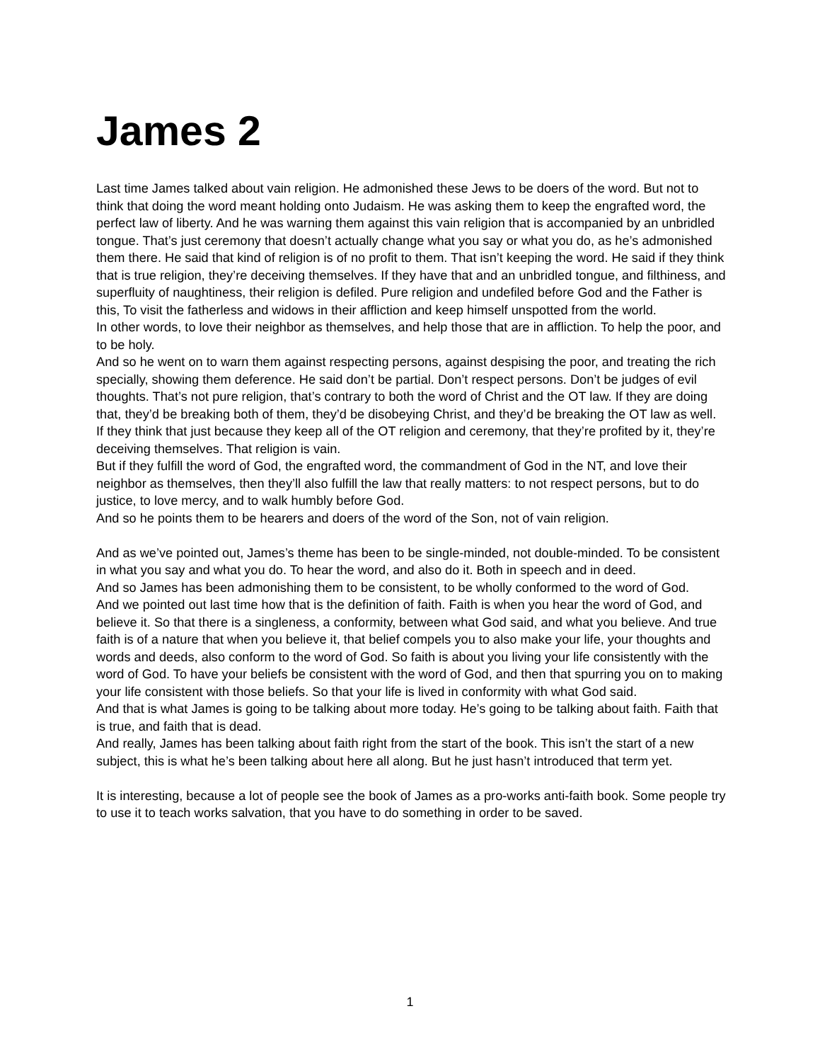James 2
Last time James talked about vain religion. He admonished these Jews to be doers of the word. But not to think that doing the word meant holding onto Judaism. He was asking them to keep the engrafted word, the perfect law of liberty. And he was warning them against this vain religion that is accompanied by an unbridled tongue. That’s just ceremony that doesn’t actually change what you say or what you do, as he’s admonished them there. He said that kind of religion is of no profit to them. That isn’t keeping the word. He said if they think that is true religion, they’re deceiving themselves. If they have that and an unbridled tongue, and filthiness, and superfluity of naughtiness, their religion is defiled. Pure religion and undefiled before God and the Father is this, To visit the fatherless and widows in their affliction and keep himself unspotted from the world.
In other words, to love their neighbor as themselves, and help those that are in affliction. To help the poor, and to be holy.
And so he went on to warn them against respecting persons, against despising the poor, and treating the rich specially, showing them deference. He said don’t be partial. Don’t respect persons. Don’t be judges of evil thoughts. That’s not pure religion, that’s contrary to both the word of Christ and the OT law. If they are doing that, they’d be breaking both of them, they’d be disobeying Christ, and they’d be breaking the OT law as well. If they think that just because they keep all of the OT religion and ceremony, that they’re profited by it, they’re deceiving themselves. That religion is vain.
But if they fulfill the word of God, the engrafted word, the commandment of God in the NT, and love their neighbor as themselves, then they’ll also fulfill the law that really matters: to not respect persons, but to do justice, to love mercy, and to walk humbly before God.
And so he points them to be hearers and doers of the word of the Son, not of vain religion.
And as we’ve pointed out, James’s theme has been to be single-minded, not double-minded. To be consistent in what you say and what you do. To hear the word, and also do it. Both in speech and in deed.
And so James has been admonishing them to be consistent, to be wholly conformed to the word of God.
And we pointed out last time how that is the definition of faith. Faith is when you hear the word of God, and believe it. So that there is a singleness, a conformity, between what God said, and what you believe. And true faith is of a nature that when you believe it, that belief compels you to also make your life, your thoughts and words and deeds, also conform to the word of God. So faith is about you living your life consistently with the word of God. To have your beliefs be consistent with the word of God, and then that spurring you on to making your life consistent with those beliefs. So that your life is lived in conformity with what God said.
And that is what James is going to be talking about more today. He’s going to be talking about faith. Faith that is true, and faith that is dead.
And really, James has been talking about faith right from the start of the book. This isn’t the start of a new subject, this is what he’s been talking about here all along. But he just hasn’t introduced that term yet.
It is interesting, because a lot of people see the book of James as a pro-works anti-faith book. Some people try to use it to teach works salvation, that you have to do something in order to be saved.
1